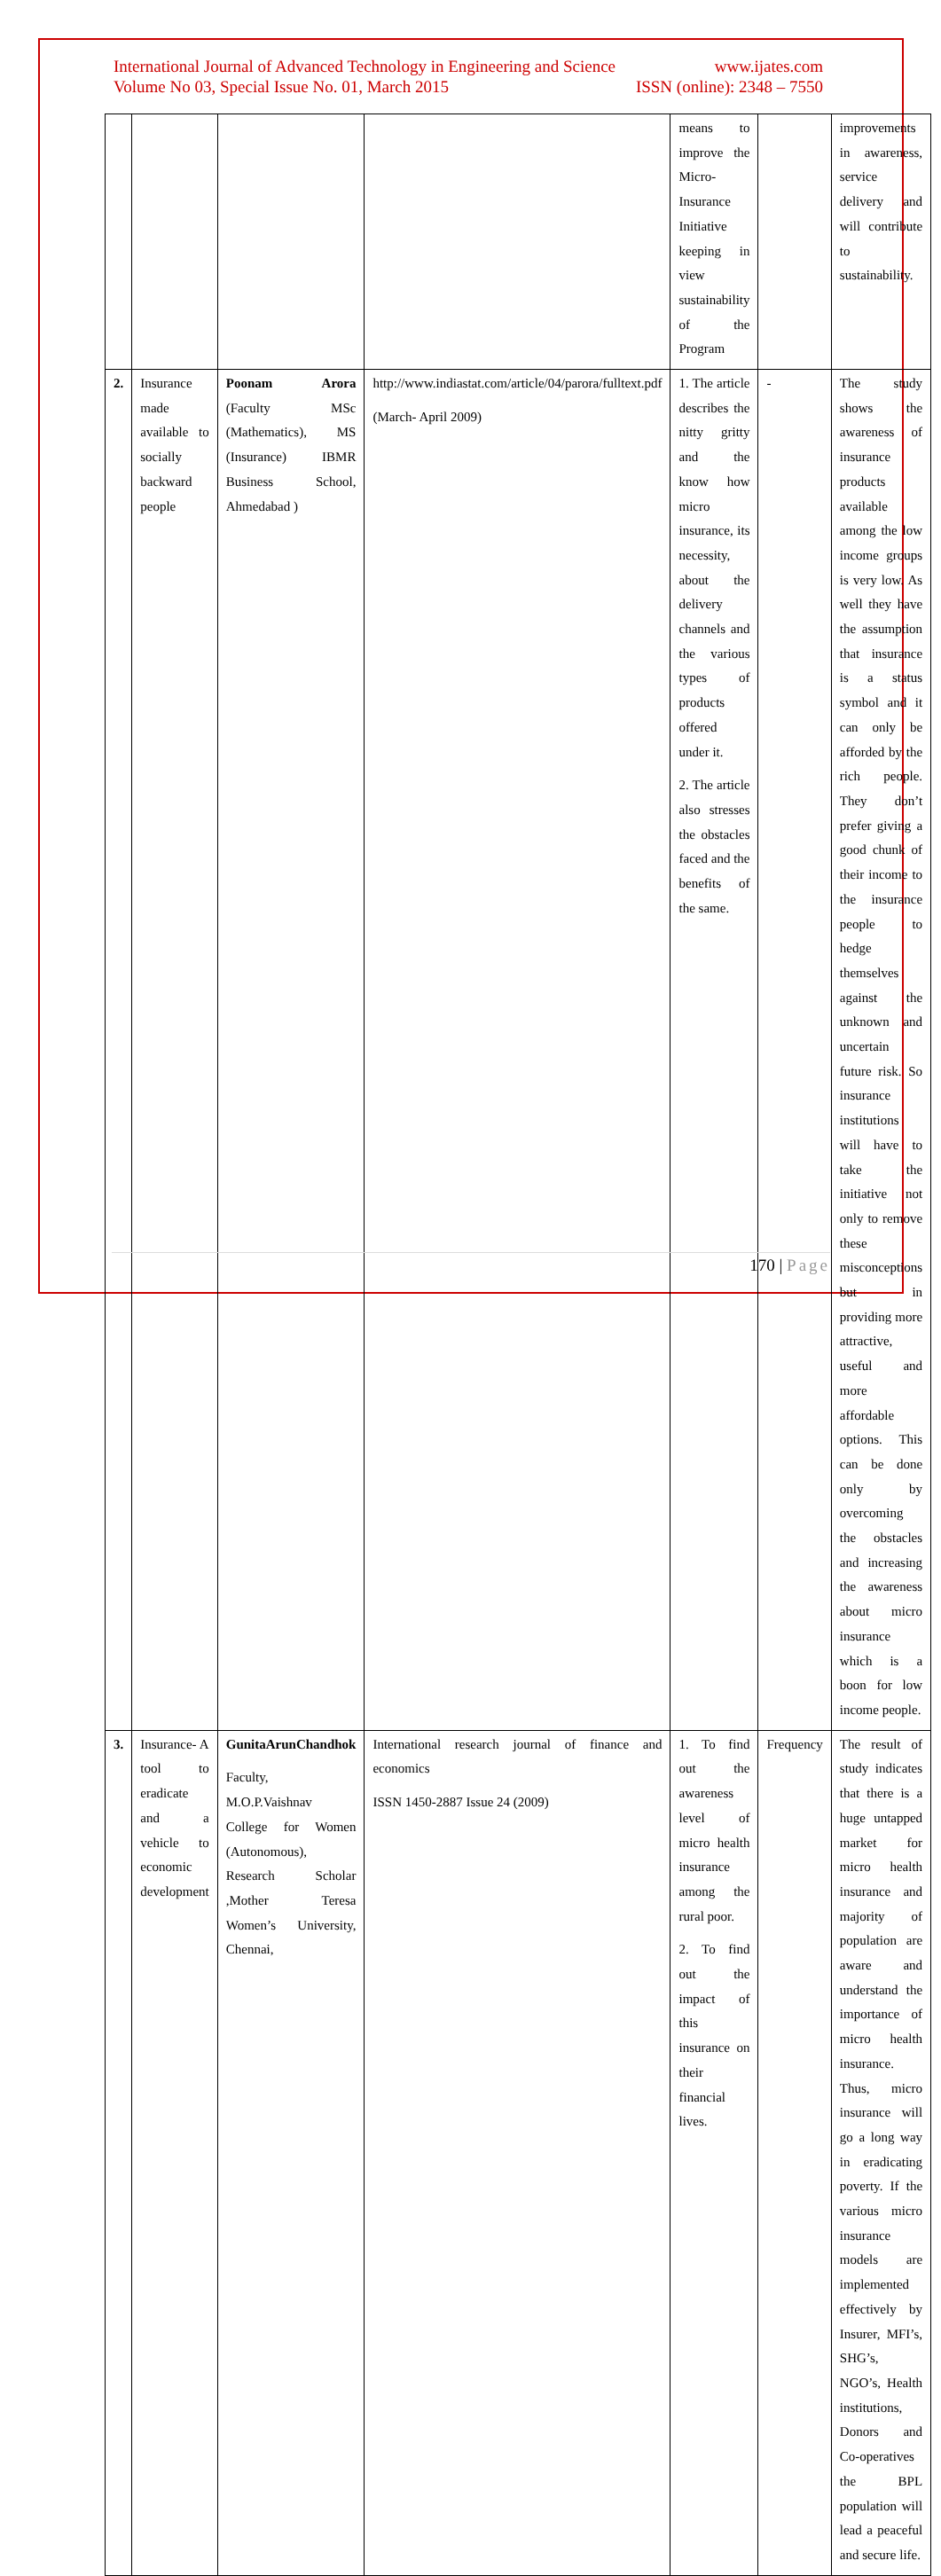International Journal of Advanced Technology in Engineering and Science www.ijates.com
Volume No 03, Special Issue No. 01, March 2015 ISSN (online): 2348 – 7550
| | | | | means to improve the Micro-Insurance Initiative keeping in view sustainability of the Program | | improvements in awareness, service delivery and will contribute to sustainability. |
| 2. | Insurance made available to socially backward people | Poonam Arora (Faculty MSc (Mathematics), MS (Insurance) IBMR Business School, Ahmedabad ) | http://www.indiastat.com/article/04/parora/fulltext.pdf (March- April 2009) | 1. The article describes the nitty gritty and the know how micro insurance, its necessity, about the delivery channels and the various types of products offered under it. 2. The article also stresses the obstacles faced and the benefits of the same. | - | The study shows the awareness of insurance products available among the low income groups is very low. As well they have the assumption that insurance is a status symbol and it can only be afforded by the rich people. They don’t prefer giving a good chunk of their income to the insurance people to hedge themselves against the unknown and uncertain future risk. So insurance institutions will have to take the initiative not only to remove these misconceptions but in providing more attractive, useful and more affordable options. This can be done only by overcoming the obstacles and increasing the awareness about micro insurance which is a boon for low income people. |
| 3. | Insurance- A tool to eradicate and a vehicle to economic development | GunitaArunChandhok Faculty, M.O.P.Vaishnav College for Women (Autonomous), Research Scholar ,Mother Teresa Women’s University, Chennai, | International research journal of finance and economics ISSN 1450-2887 Issue 24 (2009) | 1. To find out the awareness level of micro health insurance among the rural poor. 2. To find out the impact of this insurance on their financial lives. | Frequency | The result of study indicates that there is a huge untapped market for micro health insurance and majority of population are aware and understand the importance of micro health insurance. Thus, micro insurance will go a long way in eradicating poverty. If the various micro insurance models are implemented effectively by Insurer, MFI’s, SHG’s, NGO’s, Health institutions, Donors and Co-operatives the BPL population will lead a peaceful and secure life. |
170 | Page